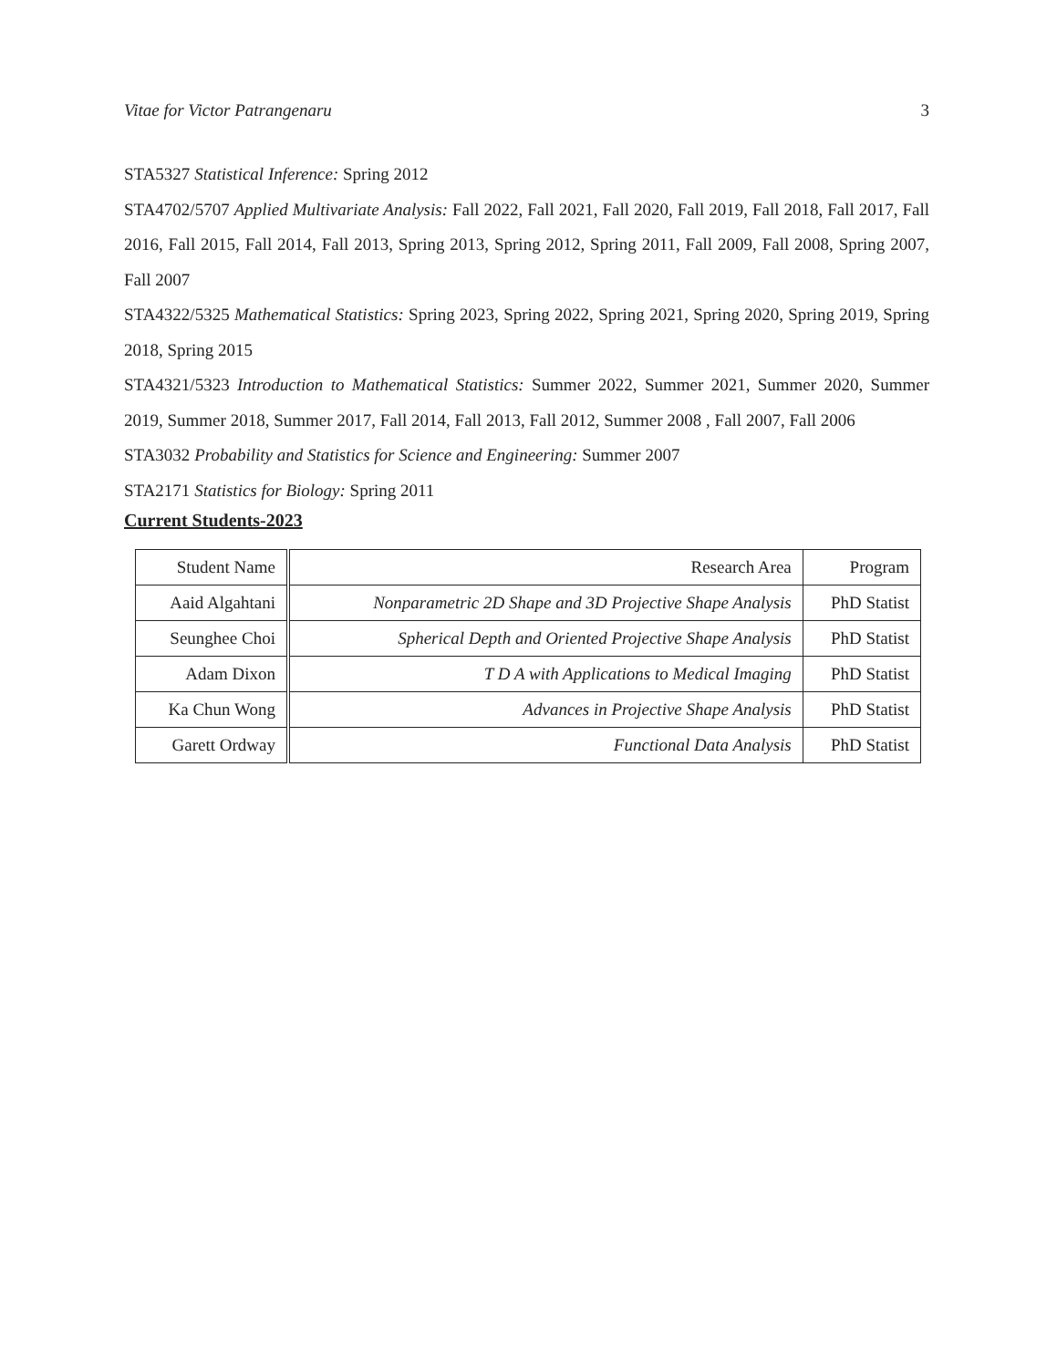Vitae for Victor Patrangenaru 3
STA5327 Statistical Inference: Spring 2012
STA4702/5707 Applied Multivariate Analysis: Fall 2022, Fall 2021, Fall 2020, Fall 2019, Fall 2018, Fall 2017, Fall 2016, Fall 2015, Fall 2014, Fall 2013, Spring 2013, Spring 2012, Spring 2011, Fall 2009, Fall 2008, Spring 2007, Fall 2007
STA4322/5325 Mathematical Statistics: Spring 2023, Spring 2022, Spring 2021, Spring 2020, Spring 2019, Spring 2018, Spring 2015
STA4321/5323 Introduction to Mathematical Statistics: Summer 2022, Summer 2021, Summer 2020, Summer 2019, Summer 2018, Summer 2017, Fall 2014, Fall 2013, Fall 2012, Summer 2008 , Fall 2007, Fall 2006
STA3032 Probability and Statistics for Science and Engineering: Summer 2007
STA2171 Statistics for Biology: Spring 2011
Current Students-2023
| Student Name | Research Area | Program |
| Aaid Algahtani | Nonparametric 2D Shape and 3D Projective Shape Analysis | PhD Statist |
| Seunghee Choi | Spherical Depth and Oriented Projective Shape Analysis | PhD Statist |
| Adam Dixon | T D A with Applications to Medical Imaging | PhD Statist |
| Ka Chun Wong | Advances in Projective Shape Analysis | PhD Statist |
| Garett Ordway | Functional Data Analysis | PhD Statist |